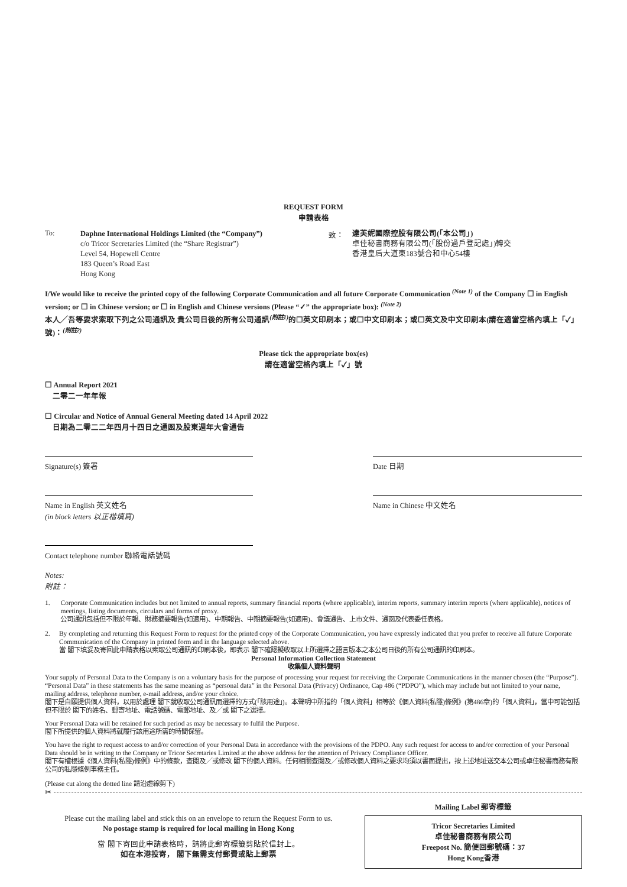REQUEST FORM
申請表格
To:
Daphne International Holdings Limited (the “Company”)
c/o Tricor Secretaries Limited (the “Share Registrar”)
Level 54, Hopewell Centre
183 Queen’s Road East
Hong Kong
致：
達芙妮國際控股有限公司(「本公司」)
卓佳秘書商務有限公司(「股份過戶登記處」)轉交
香港皇后大道東183號合和中心54樓
I/We would like to receive the printed copy of the following Corporate Communication and all future Corporate Communication <sup>(Note 1)</sup> of the Company ☐ in English version; or ☐ in Chinese version; or ☐ in English and Chinese versions (Please “✓” the appropriate box): <sup>(Note 2)</sup>
本人╱吾等要求索取下列之公司通訊及 貴公司日後的所有公司通訊<sup>(附註1)</sup>的☐英文印刷本；或☐中文印刷本；或☐英文及中文印刷本(請在適當空格內填上「✓」號)：<sup>(附註2)</sup>
Please tick the appropriate box(es)
請在適當空格內填上「✓」號
☐ Annual Report 2021
二零二一年年報
☐ Circular and Notice of Annual General Meeting dated 14 April 2022
日期為二零二二年四月十四日之通函及股東週年大會通告
Signature(s) 簽署 Date 日期
Name in English 英文姓名
(in block letters 以正楷填寫)
Name in Chinese 中文姓名
Contact telephone number 聯絡電話號碼
Notes:
附註：
1. Corporate Communication includes but not limited to annual reports, summary financial reports (where applicable), interim reports, summary interim reports (where applicable), notices of meetings, listing documents, circulars and forms of proxy.
公司通訊包括但不限於年報、財務摘要報告(如適用)、中期報告、中期摘要報告(如適用)、會議通告、上市文件、通函及代表委任表格。
2. By completing and returning this Request Form to request for the printed copy of the Corporate Communication, you have expressly indicated that you prefer to receive all future Corporate Communication of the Company in printed form and in the language selected above.
當 閣下填妥及寄回此申請表格以索取公司通訊的印刷本後，即表示 閣下確認擬收取以上所選擇之語言版本之本公司日後的所有公司通訊的印刷本。
Personal Information Collection Statement
收集個人資料聲明
Your supply of Personal Data to the Company is on a voluntary basis for the purpose of processing your request for receiving the Corporate Communications in the manner chosen (the “Purpose”). “Personal Data” in these statements has the same meaning as “personal data” in the Personal Data (Privacy) Ordinance, Cap 486 (“PDPO”), which may include but not limited to your name, mailing address, telephone number, e-mail address, and/or your choice.
閣下是自願提供個人資料，以用於處理 閣下就收取公司通訊而選擇的方式(「該用途」)。本聲明中所指的「個人資料」相等於《個人資料(私隱)條例》(第486章)的「個人資料」，當中可能包括但不限於 閣下的姓名、郵寄地址、電話號碼、電郵地址、及╱或 閣下之選擇。
Your Personal Data will be retained for such period as may be necessary to fulfil the Purpose.
閣下所提供的個人資料將就履行該用途所需的時間保留。
You have the right to request access to and/or correction of your Personal Data in accordance with the provisions of the PDPO. Any such request for access to and/or correction of your Personal Data should be in writing to the Company or Tricor Secretaries Limited at the above address for the attention of Privacy Compliance Officer.
閣下有權根據《個人資料(私隱)條例》中的條款，查閱及╱或修改 閣下的個人資料。任何相關查閱及╱或修改個人資料之要求均須以書面提出，按上述地址送交本公司或卓佳秘書商務有限公司的私隱條例事務主任。
(Please cut along the dotted line 請沿虛線剪下)
✂
Please cut the mailing label and stick this on an envelope to return the Request Form to us.
No postage stamp is required for local mailing in Hong Kong
當 閣下寄回此申請表格時，請將此郵寄標籤剪貼於信封上。
如在本港投寄， 閣下無需支付郵費或貼上郵票
Mailing Label 郵寄標籤
Tricor Secretaries Limited
卓佳秘書商務有限公司
Freepost No. 簡便回郵號碼：37
Hong Kong香港